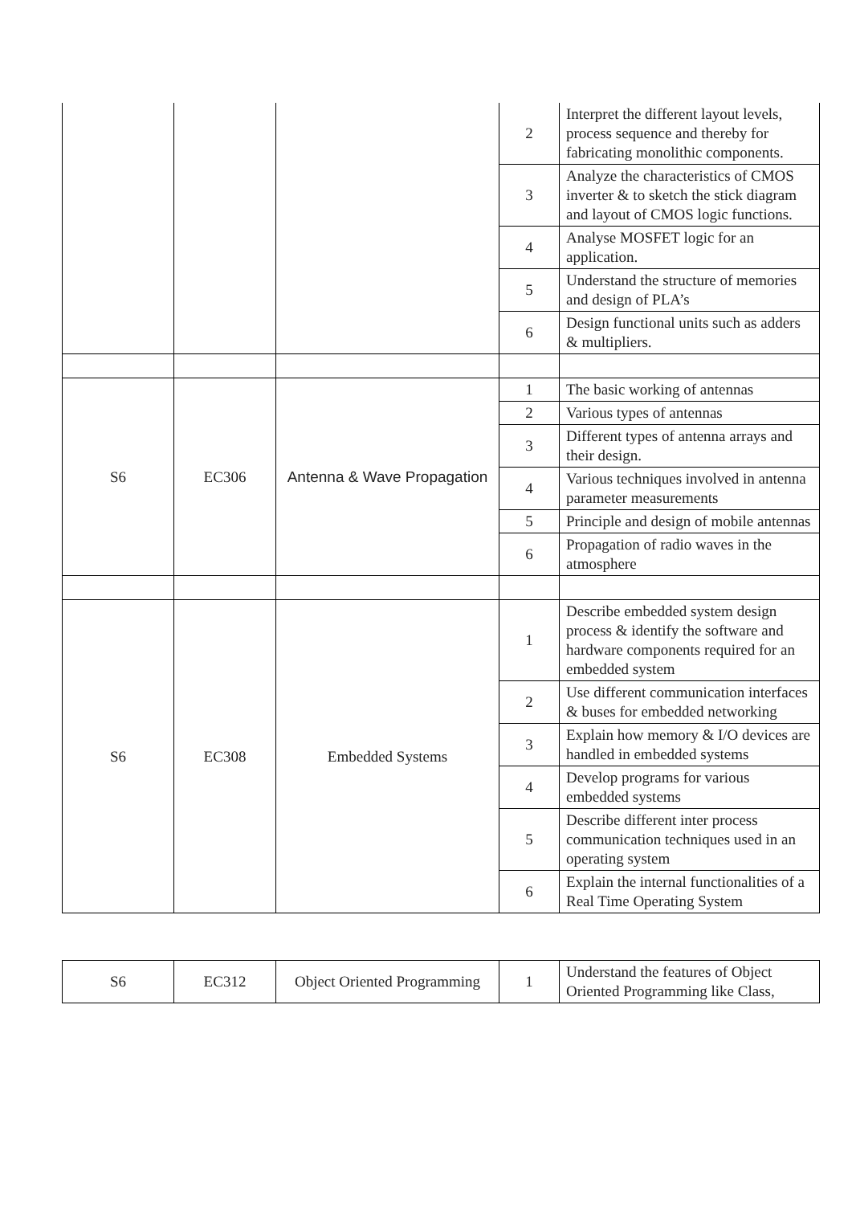| | | | 2 | Interpret the different layout levels, process sequence and thereby for fabricating monolithic components. |
| | | | 3 | Analyze the characteristics of CMOS inverter & to sketch the stick diagram and layout of CMOS logic functions. |
| | | | 4 | Analyse MOSFET logic for an application. |
| | | | 5 | Understand the structure of memories and design of PLA’s |
| | | | 6 | Design functional units such as adders & multipliers. |
| S6 | EC306 | Antenna & Wave Propagation | 1 | The basic working of antennas |
| | | | 2 | Various types of antennas |
| | | | 3 | Different types of antenna arrays and their design. |
| | | | 4 | Various techniques involved in antenna parameter measurements |
| | | | 5 | Principle and design of mobile antennas |
| | | | 6 | Propagation of radio waves in the atmosphere |
| S6 | EC308 | Embedded Systems | 1 | Describe embedded system design process & identify the software and hardware components required for an embedded system |
| | | | 2 | Use different communication interfaces & buses for embedded networking |
| | | | 3 | Explain how memory & I/O devices are handled in embedded systems |
| | | | 4 | Develop programs for various embedded systems |
| | | | 5 | Describe different inter process communication techniques used in an operating system |
| | | | 6 | Explain the internal functionalities of a Real Time Operating System |
| S6 | EC312 | Object Oriented Programming | 1 | Understand the features of Object Oriented Programming like Class, |